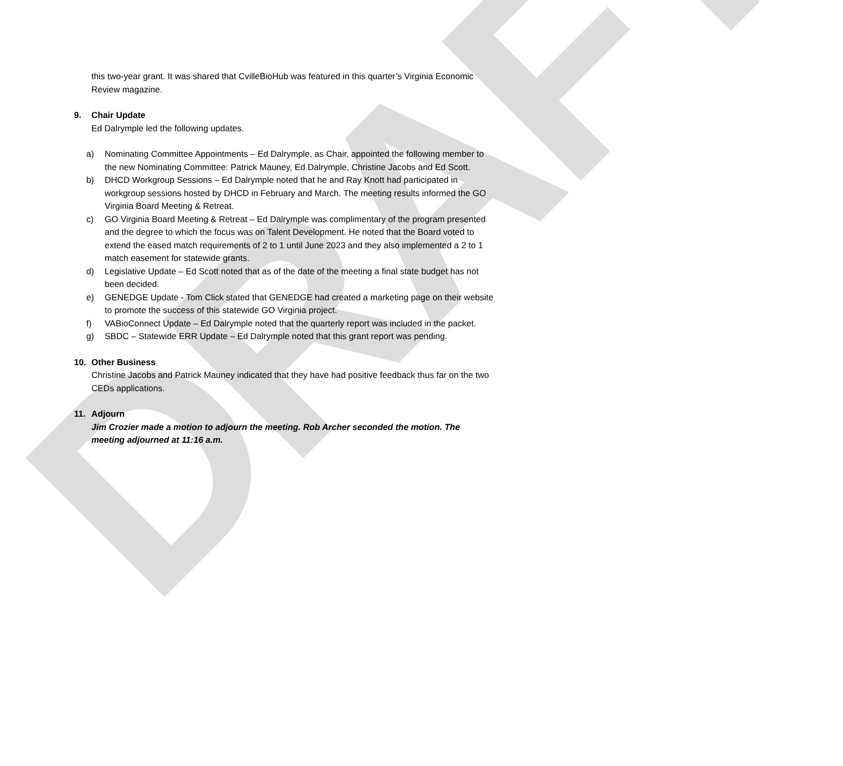DRAFT
this two-year grant. It was shared that CvilleBioHub was featured in this quarter’s Virginia Economic Review magazine.
9. Chair Update
Ed Dalrymple led the following updates.
a) Nominating Committee Appointments – Ed Dalrymple, as Chair, appointed the following member to the new Nominating Committee: Patrick Mauney, Ed Dalrymple, Christine Jacobs and Ed Scott.
b) DHCD Workgroup Sessions – Ed Dalrymple noted that he and Ray Knott had participated in workgroup sessions hosted by DHCD in February and March. The meeting results informed the GO Virginia Board Meeting & Retreat.
c) GO Virginia Board Meeting & Retreat – Ed Dalrymple was complimentary of the program presented and the degree to which the focus was on Talent Development. He noted that the Board voted to extend the eased match requirements of 2 to 1 until June 2023 and they also implemented a 2 to 1 match easement for statewide grants.
d) Legislative Update – Ed Scott noted that as of the date of the meeting a final state budget has not been decided.
e) GENEDGE Update - Tom Click stated that GENEDGE had created a marketing page on their website to promote the success of this statewide GO Virginia project.
f) VABioConnect Update – Ed Dalrymple noted that the quarterly report was included in the packet.
g) SBDC – Statewide ERR Update – Ed Dalrymple noted that this grant report was pending.
10. Other Business
Christine Jacobs and Patrick Mauney indicated that they have had positive feedback thus far on the two CEDs applications.
11. Adjourn
Jim Crozier made a motion to adjourn the meeting. Rob Archer seconded the motion. The meeting adjourned at 11:16 a.m.